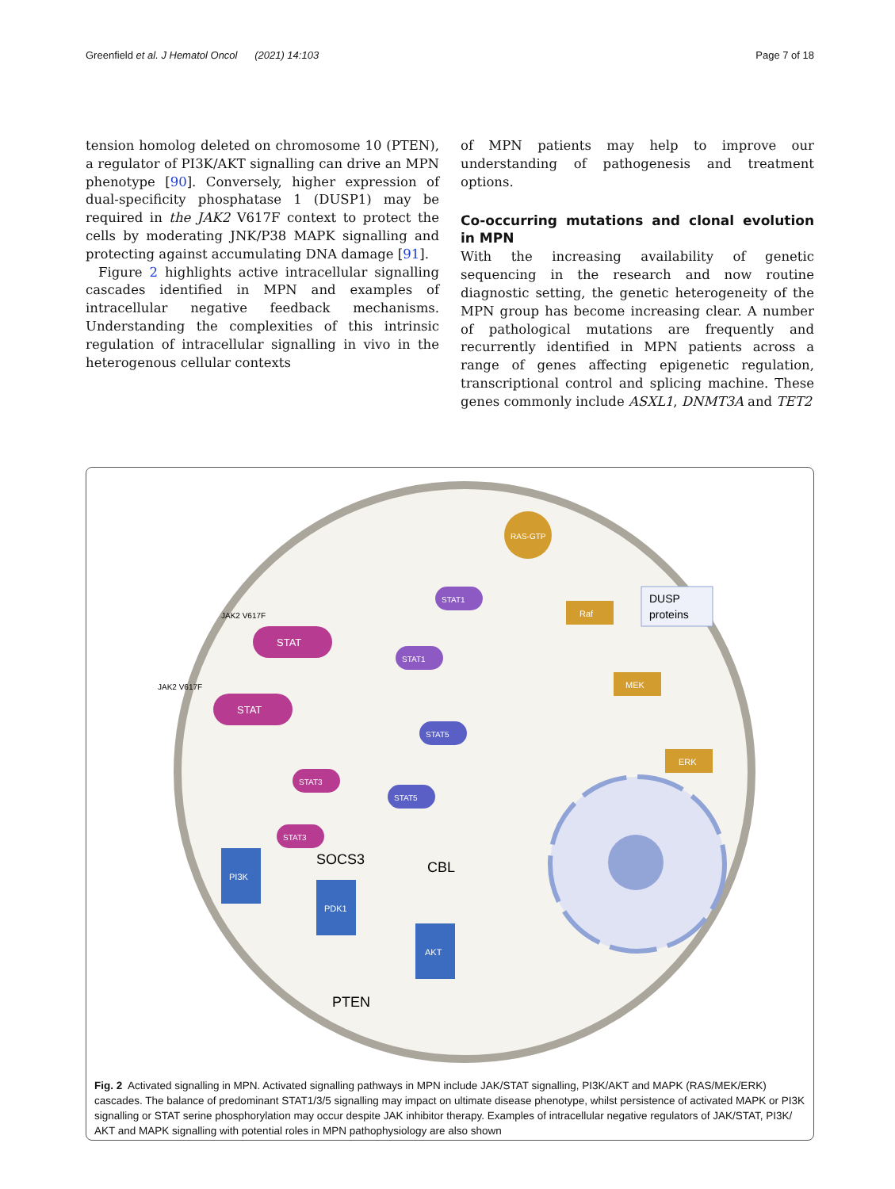Greenfield et al. J Hematol Oncol (2021) 14:103 Page 7 of 18
tension homolog deleted on chromosome 10 (PTEN), a regulator of PI3K/AKT signalling can drive an MPN phenotype [90]. Conversely, higher expression of dual-specificity phosphatase 1 (DUSP1) may be required in the JAK2 V617F context to protect the cells by moderating JNK/P38 MAPK signalling and protecting against accumulating DNA damage [91].
Figure 2 highlights active intracellular signalling cascades identified in MPN and examples of intracellular negative feedback mechanisms. Understanding the complexities of this intrinsic regulation of intracellular signalling in vivo in the heterogenous cellular contexts
of MPN patients may help to improve our understanding of pathogenesis and treatment options.
Co-occurring mutations and clonal evolution in MPN
With the increasing availability of genetic sequencing in the research and now routine diagnostic setting, the genetic heterogeneity of the MPN group has become increasing clear. A number of pathological mutations are frequently and recurrently identified in MPN patients across a range of genes affecting epigenetic regulation, transcriptional control and splicing machine. These genes commonly include ASXL1, DNMT3A and TET2
RAS-GTP
Raf
MEK
ERK
DUSP
proteins
PI3K
PDK1
AKT
STAT
STAT
STAT3
STAT3
STAT1
STAT1
STAT5
STAT5
JAK2 V617F
JAK2 V617F
SOCS3
CBL
PTEN
Fig. 2 Activated signalling in MPN. Activated signalling pathways in MPN include JAK/STAT signalling, PI3K/AKT and MAPK (RAS/MEK/ERK) cascades. The balance of predominant STAT1/3/5 signalling may impact on ultimate disease phenotype, whilst persistence of activated MAPK or PI3K signalling or STAT serine phosphorylation may occur despite JAK inhibitor therapy. Examples of intracellular negative regulators of JAK/STAT, PI3K/ AKT and MAPK signalling with potential roles in MPN pathophysiology are also shown